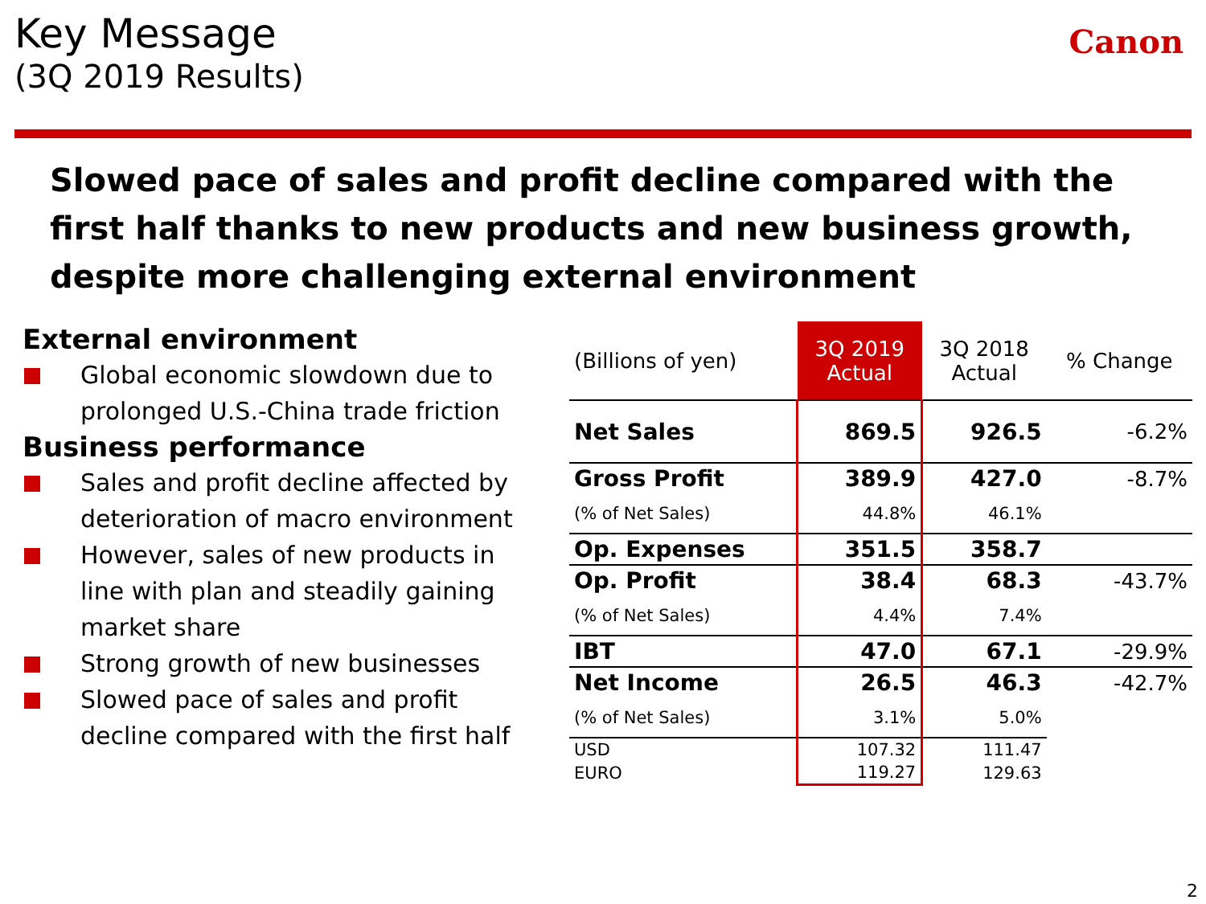Key Message
(3Q 2019 Results)
Canon
Slowed pace of sales and profit decline compared with the first half thanks to new products and new business growth, despite more challenging external environment
External environment
Global economic slowdown due to prolonged U.S.-China trade friction
Business performance
Sales and profit decline affected by deterioration of macro environment
However, sales of new products in line with plan and steadily gaining market share
Strong growth of new businesses
Slowed pace of sales and profit decline compared with the first half
| (Billions of yen) | 3Q 2019 Actual | 3Q 2018 Actual | % Change |
| --- | --- | --- | --- |
| Net Sales | 869.5 | 926.5 | -6.2% |
| Gross Profit | 389.9 | 427.0 | -8.7% |
| (% of Net Sales) | 44.8% | 46.1% | |
| Op. Expenses | 351.5 | 358.7 | |
| Op. Profit | 38.4 | 68.3 | -43.7% |
| (% of Net Sales) | 4.4% | 7.4% | |
| IBT | 47.0 | 67.1 | -29.9% |
| Net Income | 26.5 | 46.3 | -42.7% |
| (% of Net Sales) | 3.1% | 5.0% | |
| USD | 107.32 | 111.47 | |
| EURO | 119.27 | 129.63 | |
2